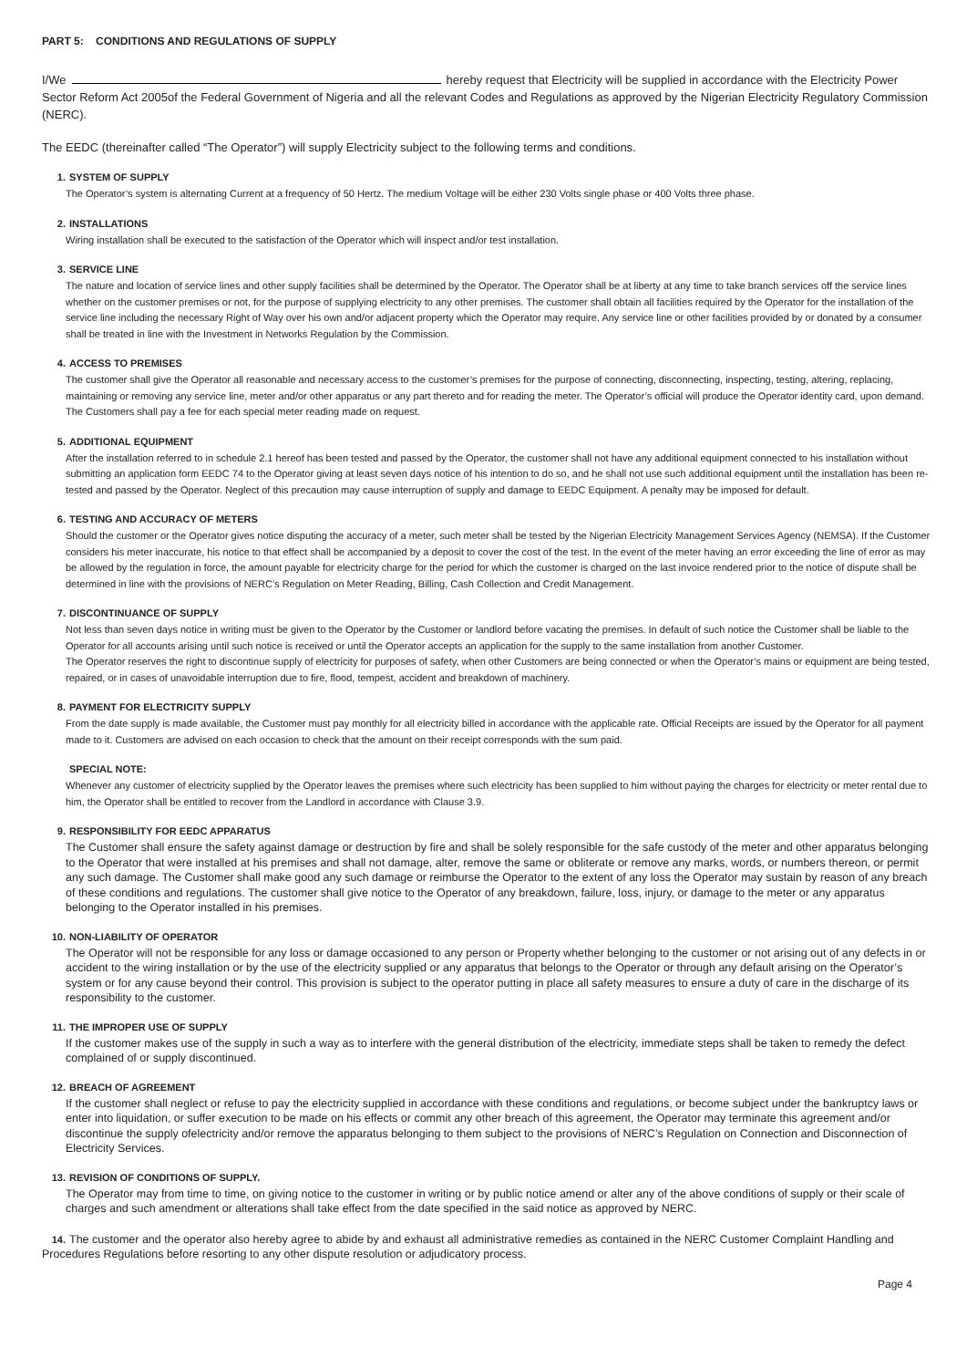PART 5: CONDITIONS AND REGULATIONS OF SUPPLY
I/We hereby request that Electricity will be supplied in accordance with the Electricity Power Sector Reform Act 2005of the Federal Government of Nigeria and all the relevant Codes and Regulations as approved by the Nigerian Electricity Regulatory Commission (NERC).
The EEDC (thereinafter called “The Operator”) will supply Electricity subject to the following terms and conditions.
1. SYSTEM OF SUPPLY
The Operator’s system is alternating Current at a frequency of 50 Hertz. The medium Voltage will be either 230 Volts single phase or 400 Volts three phase.
2. INSTALLATIONS
Wiring installation shall be executed to the satisfaction of the Operator which will inspect and/or test installation.
3. SERVICE LINE
The nature and location of service lines and other supply facilities shall be determined by the Operator. The Operator shall be at liberty at any time to take branch services off the service lines whether on the customer premises or not, for the purpose of supplying electricity to any other premises. The customer shall obtain all facilities required by the Operator for the installation of the service line including the necessary Right of Way over his own and/or adjacent property which the Operator may require. Any service line or other facilities provided by or donated by a consumer shall be treated in line with the Investment in Networks Regulation by the Commission.
4. ACCESS TO PREMISES
The customer shall give the Operator all reasonable and necessary access to the customer’s premises for the purpose of connecting, disconnecting, inspecting, testing, altering, replacing, maintaining or removing any service line, meter and/or other apparatus or any part thereto and for reading the meter. The Operator’s official will produce the Operator identity card, upon demand. The Customers shall pay a fee for each special meter reading made on request.
5. ADDITIONAL EQUIPMENT
After the installation referred to in schedule 2.1 hereof has been tested and passed by the Operator, the customer shall not have any additional equipment connected to his installation without submitting an application form EEDC 74 to the Operator giving at least seven days notice of his intention to do so, and he shall not use such additional equipment until the installation has been re-tested and passed by the Operator. Neglect of this precaution may cause interruption of supply and damage to EEDC Equipment. A penalty may be imposed for default.
6. TESTING AND ACCURACY OF METERS
Should the customer or the Operator gives notice disputing the accuracy of a meter, such meter shall be tested by the Nigerian Electricity Management Services Agency (NEMSA). If the Customer considers his meter inaccurate, his notice to that effect shall be accompanied by a deposit to cover the cost of the test. In the event of the meter having an error exceeding the line of error as may be allowed by the regulation in force, the amount payable for electricity charge for the period for which the customer is charged on the last invoice rendered prior to the notice of dispute shall be determined in line with the provisions of NERC’s Regulation on Meter Reading, Billing, Cash Collection and Credit Management.
7. DISCONTINUANCE OF SUPPLY
Not less than seven days notice in writing must be given to the Operator by the Customer or landlord before vacating the premises. In default of such notice the Customer shall be liable to the Operator for all accounts arising until such notice is received or until the Operator accepts an application for the supply to the same installation from another Customer.
The Operator reserves the right to discontinue supply of electricity for purposes of safety, when other Customers are being connected or when the Operator’s mains or equipment are being tested, repaired, or in cases of unavoidable interruption due to fire, flood, tempest, accident and breakdown of machinery.
8. PAYMENT FOR ELECTRICITY SUPPLY
From the date supply is made available, the Customer must pay monthly for all electricity billed in accordance with the applicable rate. Official Receipts are issued by the Operator for all payment made to it. Customers are advised on each occasion to check that the amount on their receipt corresponds with the sum paid.
SPECIAL NOTE:
Whenever any customer of electricity supplied by the Operator leaves the premises where such electricity has been supplied to him without paying the charges for electricity or meter rental due to him, the Operator shall be entitled to recover from the Landlord in accordance with Clause 3.9.
9. RESPONSIBILITY FOR EEDC APPARATUS
The Customer shall ensure the safety against damage or destruction by fire and shall be solely responsible for the safe custody of the meter and other apparatus belonging to the Operator that were installed at his premises and shall not damage, alter, remove the same or obliterate or remove any marks, words, or numbers thereon, or permit any such damage. The Customer shall make good any such damage or reimburse the Operator to the extent of any loss the Operator may sustain by reason of any breach of these conditions and regulations. The customer shall give notice to the Operator of any breakdown, failure, loss, injury, or damage to the meter or any apparatus belonging to the Operator installed in his premises.
10. NON-LIABILITY OF OPERATOR
The Operator will not be responsible for any loss or damage occasioned to any person or Property whether belonging to the customer or not arising out of any defects in or accident to the wiring installation or by the use of the electricity supplied or any apparatus that belongs to the Operator or through any default arising on the Operator’s system or for any cause beyond their control. This provision is subject to the operator putting in place all safety measures to ensure a duty of care in the discharge of its responsibility to the customer.
11. THE IMPROPER USE OF SUPPLY
If the customer makes use of the supply in such a way as to interfere with the general distribution of the electricity, immediate steps shall be taken to remedy the defect complained of or supply discontinued.
12. BREACH OF AGREEMENT
If the customer shall neglect or refuse to pay the electricity supplied in accordance with these conditions and regulations, or become subject under the bankruptcy laws or enter into liquidation, or suffer execution to be made on his effects or commit any other breach of this agreement, the Operator may terminate this agreement and/or discontinue the supply ofelectricity and/or remove the apparatus belonging to them subject to the provisions of NERC’s Regulation on Connection and Disconnection of Electricity Services.
13. REVISION OF CONDITIONS OF SUPPLY.
The Operator may from time to time, on giving notice to the customer in writing or by public notice amend or alter any of the above conditions of supply or their scale of charges and such amendment or alterations shall take effect from the date specified in the said notice as approved by NERC.
14. The customer and the operator also hereby agree to abide by and exhaust all administrative remedies as contained in the NERC Customer Complaint Handling and Procedures Regulations before resorting to any other dispute resolution or adjudicatory process.
Page 4